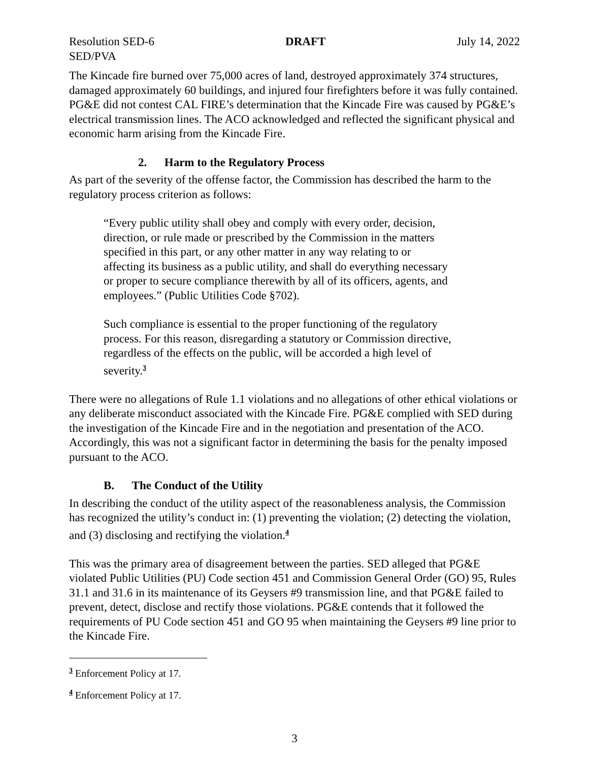Resolution SED-6 DRAFT July 14, 2022
SED/PVA
The Kincade fire burned over 75,000 acres of land, destroyed approximately 374 structures, damaged approximately 60 buildings, and injured four firefighters before it was fully contained. PG&E did not contest CAL FIRE’s determination that the Kincade Fire was caused by PG&E’s electrical transmission lines. The ACO acknowledged and reflected the significant physical and economic harm arising from the Kincade Fire.
2. Harm to the Regulatory Process
As part of the severity of the offense factor, the Commission has described the harm to the regulatory process criterion as follows:
“Every public utility shall obey and comply with every order, decision, direction, or rule made or prescribed by the Commission in the matters specified in this part, or any other matter in any way relating to or affecting its business as a public utility, and shall do everything necessary or proper to secure compliance therewith by all of its officers, agents, and employees.” (Public Utilities Code §702).
Such compliance is essential to the proper functioning of the regulatory process. For this reason, disregarding a statutory or Commission directive, regardless of the effects on the public, will be accorded a high level of severity.<sup>3</sup>
There were no allegations of Rule 1.1 violations and no allegations of other ethical violations or any deliberate misconduct associated with the Kincade Fire. PG&E complied with SED during the investigation of the Kincade Fire and in the negotiation and presentation of the ACO. Accordingly, this was not a significant factor in determining the basis for the penalty imposed pursuant to the ACO.
B. The Conduct of the Utility
In describing the conduct of the utility aspect of the reasonableness analysis, the Commission has recognized the utility’s conduct in: (1) preventing the violation; (2) detecting the violation, and (3) disclosing and rectifying the violation.<sup>4</sup>
This was the primary area of disagreement between the parties. SED alleged that PG&E violated Public Utilities (PU) Code section 451 and Commission General Order (GO) 95, Rules 31.1 and 31.6 in its maintenance of its Geysers #9 transmission line, and that PG&E failed to prevent, detect, disclose and rectify those violations. PG&E contends that it followed the requirements of PU Code section 451 and GO 95 when maintaining the Geysers #9 line prior to the Kincade Fire.
<sup>3</sup> Enforcement Policy at 17.
<sup>4</sup> Enforcement Policy at 17.
3